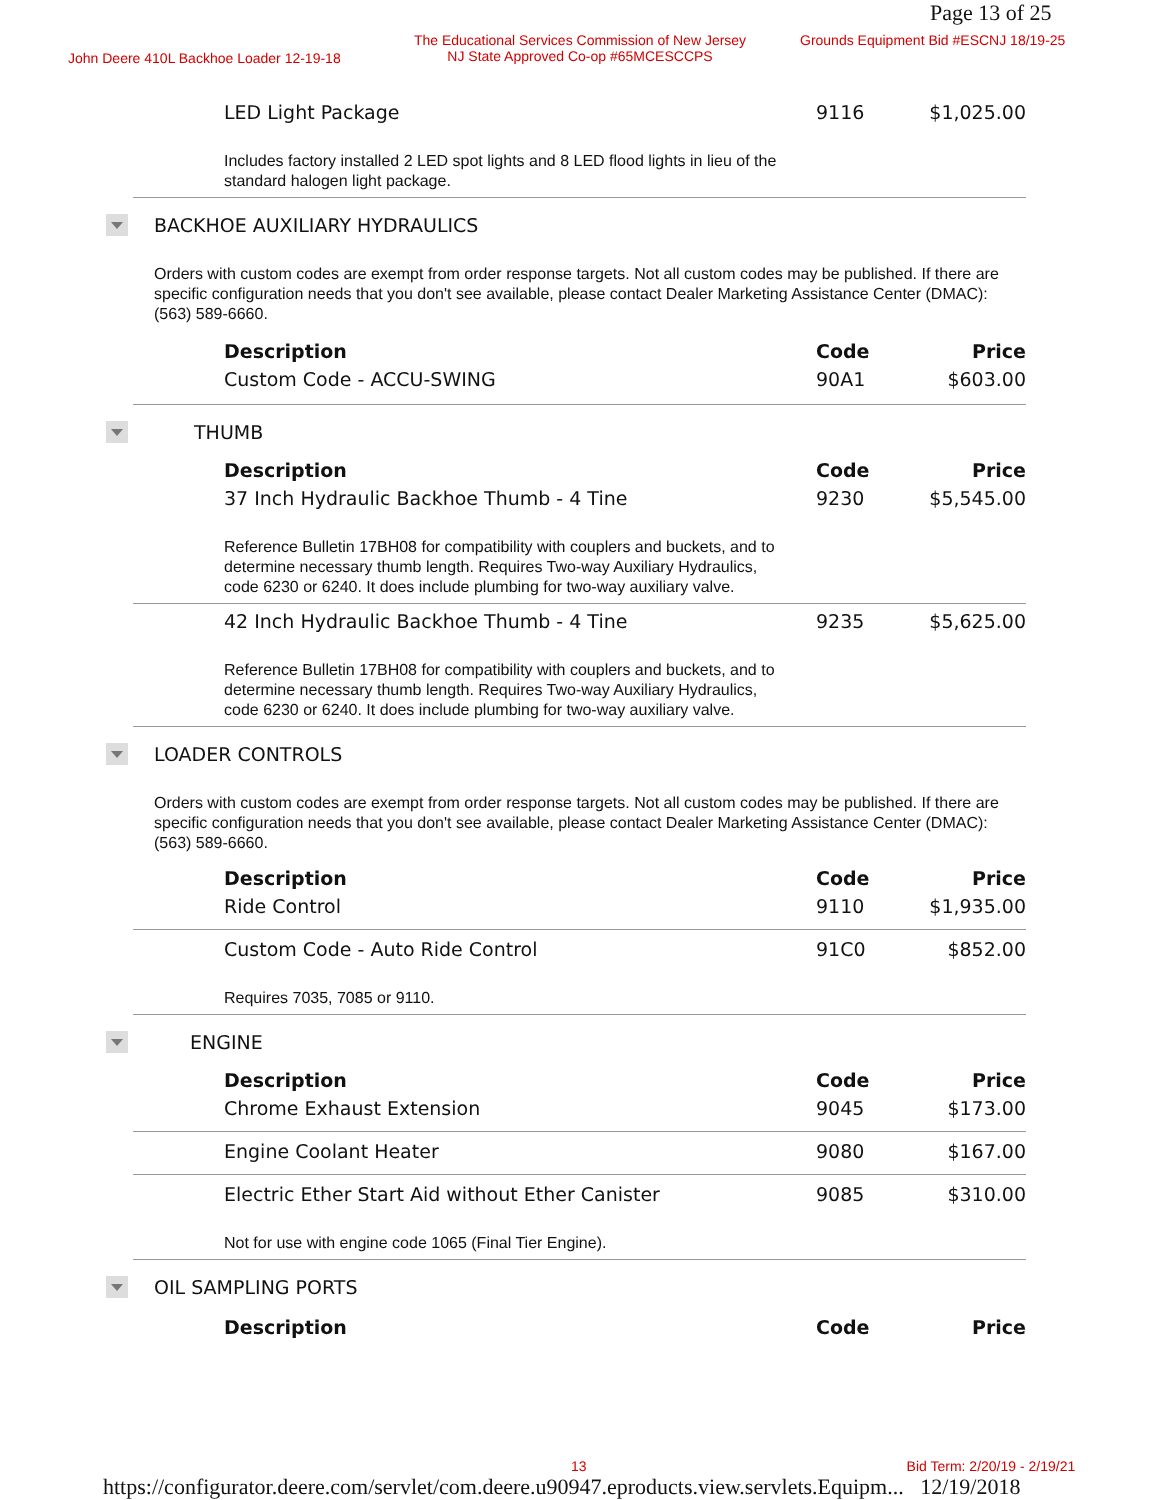Page 13 of 25
John Deere 410L Backhoe Loader 12-19-18
The Educational Services Commission of New Jersey
NJ State Approved Co-op #65MCESCCPS
Grounds Equipment Bid #ESCNJ 18/19-25
LED Light Package 9116 $1,025.00
Includes factory installed 2 LED spot lights and 8 LED flood lights in lieu of the standard halogen light package.
BACKHOE AUXILIARY HYDRAULICS
Orders with custom codes are exempt from order response targets. Not all custom codes may be published. If there are specific configuration needs that you don't see available, please contact Dealer Marketing Assistance Center (DMAC): (563) 589-6660.
Description Code Price
Custom Code - ACCU-SWING 90A1 $603.00
THUMB
Description Code Price
37 Inch Hydraulic Backhoe Thumb - 4 Tine 9230 $5,545.00
Reference Bulletin 17BH08 for compatibility with couplers and buckets, and to determine necessary thumb length. Requires Two-way Auxiliary Hydraulics, code 6230 or 6240. It does include plumbing for two-way auxiliary valve.
42 Inch Hydraulic Backhoe Thumb - 4 Tine 9235 $5,625.00
Reference Bulletin 17BH08 for compatibility with couplers and buckets, and to determine necessary thumb length. Requires Two-way Auxiliary Hydraulics, code 6230 or 6240. It does include plumbing for two-way auxiliary valve.
LOADER CONTROLS
Orders with custom codes are exempt from order response targets. Not all custom codes may be published. If there are specific configuration needs that you don't see available, please contact Dealer Marketing Assistance Center (DMAC): (563) 589-6660.
Description Code Price
Ride Control 9110 $1,935.00
Custom Code - Auto Ride Control 91C0 $852.00
Requires 7035, 7085 or 9110.
ENGINE
Description Code Price
Chrome Exhaust Extension 9045 $173.00
Engine Coolant Heater 9080 $167.00
Electric Ether Start Aid without Ether Canister 9085 $310.00
Not for use with engine code 1065 (Final Tier Engine).
OIL SAMPLING PORTS
Description Code Price
13 Bid Term: 2/20/19 - 2/19/21
https://configurator.deere.com/servlet/com.deere.u90947.eproducts.view.servlets.Equipm... 12/19/2018